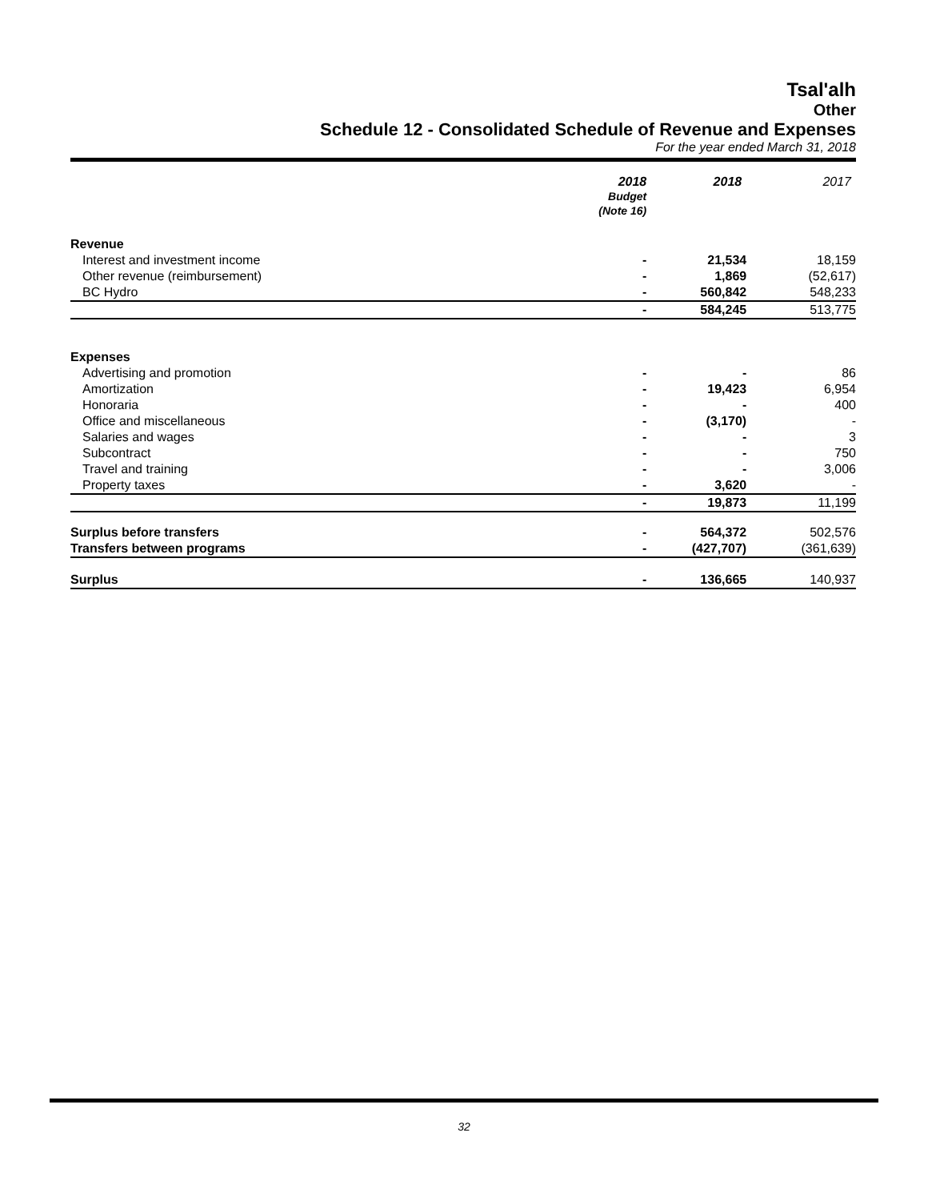Tsal'alh
Other
Schedule 12 - Consolidated Schedule of Revenue and Expenses
For the year ended March 31, 2018
| | 2018 Budget (Note 16) | 2018 | 2017 |
| --- | --- | --- | --- |
| Revenue | | | |
| Interest and investment income | - | 21,534 | 18,159 |
| Other revenue (reimbursement) | - | 1,869 | (52,617) |
| BC Hydro | - | 560,842 | 548,233 |
| | - | 584,245 | 513,775 |
| Expenses | | | |
| Advertising and promotion | - | - | 86 |
| Amortization | - | 19,423 | 6,954 |
| Honoraria | - | - | 400 |
| Office and miscellaneous | - | (3,170) | - |
| Salaries and wages | - | - | 3 |
| Subcontract | - | - | 750 |
| Travel and training | - | - | 3,006 |
| Property taxes | - | 3,620 | - |
| | - | 19,873 | 11,199 |
| Surplus before transfers | - | 564,372 | 502,576 |
| Transfers between programs | - | (427,707) | (361,639) |
| Surplus | - | 136,665 | 140,937 |
32